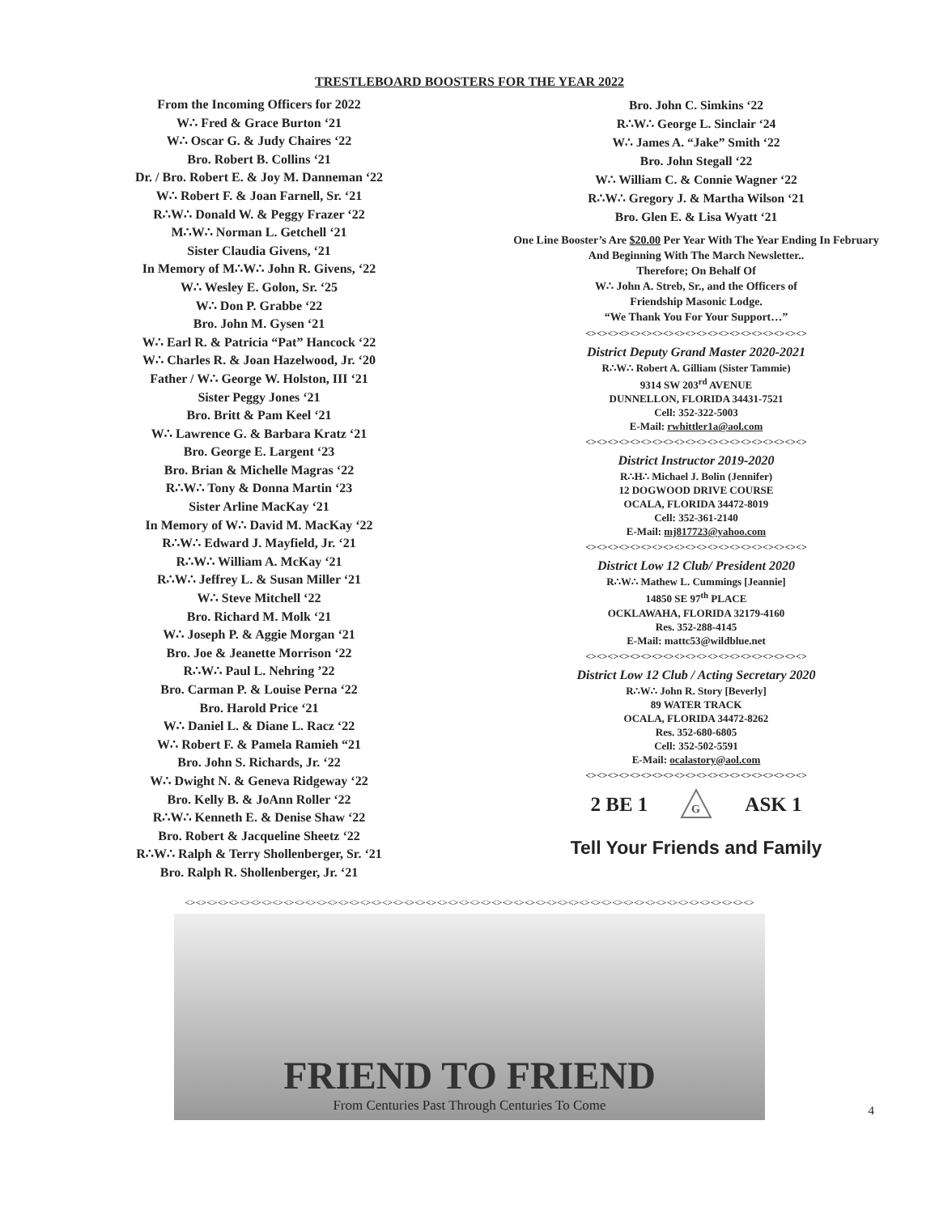TRESTLEBOARD BOOSTERS FOR THE YEAR 2022
From the Incoming Officers for 2022
W∴ Fred & Grace Burton ‘21
W∴ Oscar G. & Judy Chaires ‘22
Bro. Robert B. Collins ‘21
Dr. / Bro. Robert E. & Joy M. Danneman ‘22
W∴ Robert F. & Joan Farnell, Sr. ‘21
R∴W∴ Donald W. & Peggy Frazer ‘22
M∴W∴ Norman L. Getchell ‘21
Sister Claudia Givens, ‘21
In Memory of M∴W∴ John R. Givens, ‘22
W∴ Wesley E. Golon, Sr. ‘25
W∴ Don P. Grabbe ‘22
Bro. John M. Gysen ‘21
W∴ Earl R. & Patricia “Pat” Hancock ‘22
W∴ Charles R. & Joan Hazelwood, Jr. ‘20
Father / W∴ George W. Holston, III ‘21
Sister Peggy Jones ‘21
Bro. Britt & Pam Keel ‘21
W∴ Lawrence G. & Barbara Kratz ‘21
Bro. George E. Largent ‘23
Bro. Brian & Michelle Magras ‘22
R∴W∴ Tony & Donna Martin ‘23
Sister Arline MacKay ‘21
In Memory of W∴ David M. MacKay ‘22
R∴W∴ Edward J. Mayfield, Jr. ‘21
R∴W∴ William A. McKay ‘21
R∴W∴ Jeffrey L. & Susan Miller ‘21
W∴ Steve Mitchell ‘22
Bro. Richard M. Molk ‘21
W∴ Joseph P. & Aggie Morgan ‘21
Bro. Joe & Jeanette Morrison ‘22
R∴W∴ Paul L. Nehring ’22
Bro. Carman P. & Louise Perna ‘22
Bro. Harold Price ‘21
W∴ Daniel L. & Diane L. Racz ‘22
W∴ Robert F. & Pamela Ramieh “21
Bro. John S. Richards, Jr. ‘22
W∴ Dwight N. & Geneva Ridgeway ‘22
Bro. Kelly B. & JoAnn Roller ‘22
R∴W∴ Kenneth E. & Denise Shaw ‘22
Bro. Robert & Jacqueline Sheetz ‘22
R∴W∴ Ralph & Terry Shollenberger, Sr. ‘21
Bro. Ralph R. Shollenberger, Jr. ‘21
Bro. John C. Simkins ‘22
R∴W∴ George L. Sinclair ‘24
W∴ James A. “Jake” Smith ‘22
Bro. John Stegall ‘22
W∴ William C. & Connie Wagner ‘22
R∴W∴ Gregory J. & Martha Wilson ‘21
Bro. Glen E. & Lisa Wyatt ‘21
One Line Booster’s Are $20.00 Per Year With The Year Ending In February And Beginning With The March Newsletter..
Therefore; On Behalf Of
W∴ John A. Streb, Sr., and the Officers of
Friendship Masonic Lodge.
“We Thank You For Your Support…”
<><><><><><><><><><><><><><><><><><><><>
District Deputy Grand Master 2020-2021
R∴W∴ Robert A. Gilliam (Sister Tammie)
9314 SW 203<sup>rd</sup> AVENUE
DUNNELLON, FLORIDA 34431-7521
Cell: 352-322-5003
E-Mail: rwhittler1a@aol.com
<><><><><><><><><><><><><><><><><><><><>
District Instructor 2019-2020
R∴H∴ Michael J. Bolin (Jennifer)
12 DOGWOOD DRIVE COURSE
OCALA, FLORIDA 34472-8019
Cell: 352-361-2140
E-Mail: mj817723@yahoo.com
<><><><><><><><><><><><><><><><><><><><>
District Low 12 Club/ President 2020
R∴W∴ Mathew L. Cummings [Jeannie]
14850 SE 97<sup>th</sup> PLACE
OCKLAWAHA, FLORIDA 32179-4160
Res. 352-288-4145
E-Mail: mattc53@wildblue.net
<><><><><><><><><><><><><><><><><><><><>
District Low 12 Club / Acting Secretary 2020
R∴W∴ John R. Story [Beverly]
89 WATER TRACK
OCALA, FLORIDA 34472-8262
Res. 352-680-6805
Cell: 352-502-5591
E-Mail: ocalastory@aol.com
<><><><><><><><><><><><><><><><><><><><>
2 BE 1
G
ASK 1
Tell Your Friends and Family
<><><><><><><><><><><><><><><><><><><><><><><><><><><><><><><><><><><><><><><><><><><><><><><><><><><><>
FRIEND TO FRIEND
From Centuries Past Through Centuries To Come
4